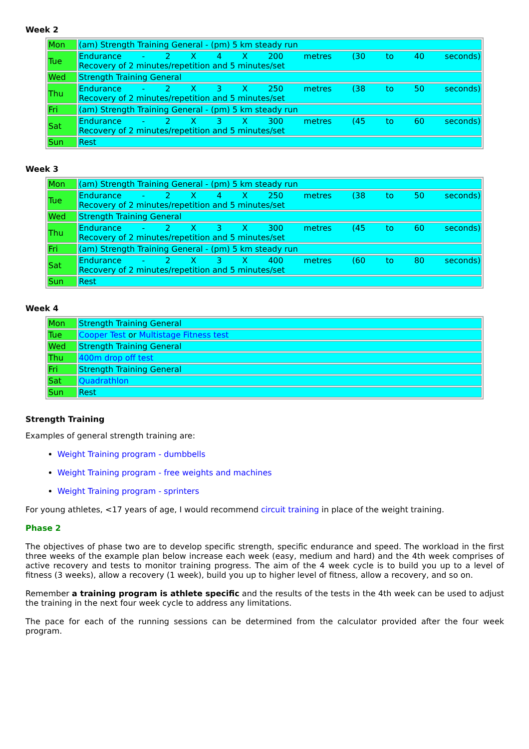Week 2
| Mon | (am) Strength Training General - (pm) 5 km steady run |
| Tue | Endurance - 2 X 4 X 200 metres (30 to 40 seconds) Recovery of 2 minutes/repetition and 5 minutes/set |
| Wed | Strength Training General |
| Thu | Endurance - 2 X 3 X 250 metres (38 to 50 seconds) Recovery of 2 minutes/repetition and 5 minutes/set |
| Fri | (am) Strength Training General - (pm) 5 km steady run |
| Sat | Endurance - 2 X 3 X 300 metres (45 to 60 seconds) Recovery of 2 minutes/repetition and 5 minutes/set |
| Sun | Rest |
Week 3
| Mon | (am) Strength Training General - (pm) 5 km steady run |
| Tue | Endurance - 2 X 4 X 250 metres (38 to 50 seconds) Recovery of 2 minutes/repetition and 5 minutes/set |
| Wed | Strength Training General |
| Thu | Endurance - 2 X 3 X 300 metres (45 to 60 seconds) Recovery of 2 minutes/repetition and 5 minutes/set |
| Fri | (am) Strength Training General - (pm) 5 km steady run |
| Sat | Endurance - 2 X 3 X 400 metres (60 to 80 seconds) Recovery of 2 minutes/repetition and 5 minutes/set |
| Sun | Rest |
Week 4
| Mon | Strength Training General |
| Tue | Cooper Test or Multistage Fitness test |
| Wed | Strength Training General |
| Thu | 400m drop off test |
| Fri | Strength Training General |
| Sat | Quadrathlon |
| Sun | Rest |
Strength Training
Examples of general strength training are:
Weight Training program - dumbbells
Weight Training program - free weights and machines
Weight Training program - sprinters
For young athletes, <17 years of age, I would recommend circuit training in place of the weight training.
Phase 2
The objectives of phase two are to develop specific strength, specific endurance and speed. The workload in the first three weeks of the example plan below increase each week (easy, medium and hard) and the 4th week comprises of active recovery and tests to monitor training progress. The aim of the 4 week cycle is to build you up to a level of fitness (3 weeks), allow a recovery (1 week), build you up to higher level of fitness, allow a recovery, and so on.
Remember a training program is athlete specific and the results of the tests in the 4th week can be used to adjust the training in the next four week cycle to address any limitations.
The pace for each of the running sessions can be determined from the calculator provided after the four week program.